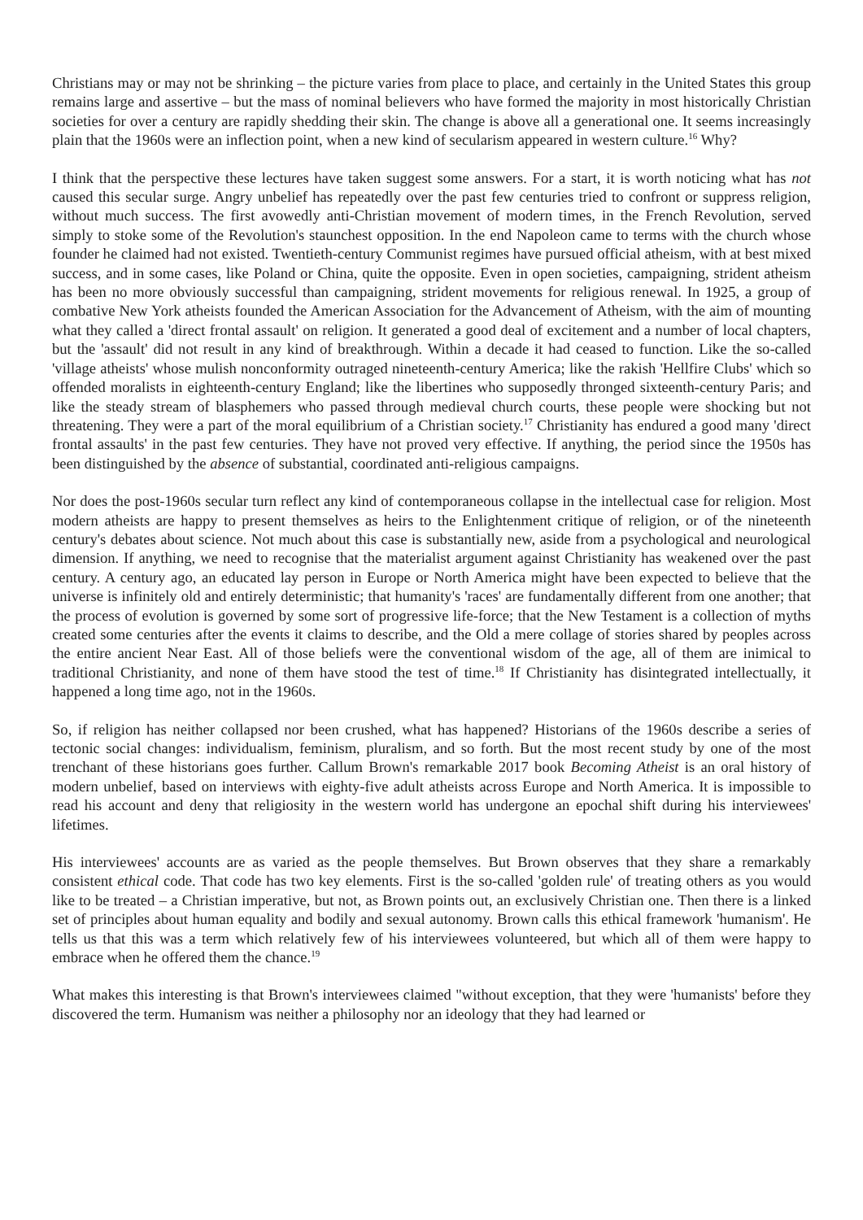Christians may or may not be shrinking – the picture varies from place to place, and certainly in the United States this group remains large and assertive – but the mass of nominal believers who have formed the majority in most historically Christian societies for over a century are rapidly shedding their skin. The change is above all a generational one. It seems increasingly plain that the 1960s were an inflection point, when a new kind of secularism appeared in western culture.<sup>16</sup> Why?
I think that the perspective these lectures have taken suggest some answers. For a start, it is worth noticing what has not caused this secular surge. Angry unbelief has repeatedly over the past few centuries tried to confront or suppress religion, without much success. The first avowedly anti-Christian movement of modern times, in the French Revolution, served simply to stoke some of the Revolution's staunchest opposition. In the end Napoleon came to terms with the church whose founder he claimed had not existed. Twentieth-century Communist regimes have pursued official atheism, with at best mixed success, and in some cases, like Poland or China, quite the opposite. Even in open societies, campaigning, strident atheism has been no more obviously successful than campaigning, strident movements for religious renewal. In 1925, a group of combative New York atheists founded the American Association for the Advancement of Atheism, with the aim of mounting what they called a 'direct frontal assault' on religion. It generated a good deal of excitement and a number of local chapters, but the 'assault' did not result in any kind of breakthrough. Within a decade it had ceased to function. Like the so-called 'village atheists' whose mulish nonconformity outraged nineteenth-century America; like the rakish 'Hellfire Clubs' which so offended moralists in eighteenth-century England; like the libertines who supposedly thronged sixteenth-century Paris; and like the steady stream of blasphemers who passed through medieval church courts, these people were shocking but not threatening. They were a part of the moral equilibrium of a Christian society.<sup>17</sup> Christianity has endured a good many 'direct frontal assaults' in the past few centuries. They have not proved very effective. If anything, the period since the 1950s has been distinguished by the absence of substantial, coordinated anti-religious campaigns.
Nor does the post-1960s secular turn reflect any kind of contemporaneous collapse in the intellectual case for religion. Most modern atheists are happy to present themselves as heirs to the Enlightenment critique of religion, or of the nineteenth century's debates about science. Not much about this case is substantially new, aside from a psychological and neurological dimension. If anything, we need to recognise that the materialist argument against Christianity has weakened over the past century. A century ago, an educated lay person in Europe or North America might have been expected to believe that the universe is infinitely old and entirely deterministic; that humanity's 'races' are fundamentally different from one another; that the process of evolution is governed by some sort of progressive life-force; that the New Testament is a collection of myths created some centuries after the events it claims to describe, and the Old a mere collage of stories shared by peoples across the entire ancient Near East. All of those beliefs were the conventional wisdom of the age, all of them are inimical to traditional Christianity, and none of them have stood the test of time.<sup>18</sup> If Christianity has disintegrated intellectually, it happened a long time ago, not in the 1960s.
So, if religion has neither collapsed nor been crushed, what has happened? Historians of the 1960s describe a series of tectonic social changes: individualism, feminism, pluralism, and so forth. But the most recent study by one of the most trenchant of these historians goes further. Callum Brown's remarkable 2017 book Becoming Atheist is an oral history of modern unbelief, based on interviews with eighty-five adult atheists across Europe and North America. It is impossible to read his account and deny that religiosity in the western world has undergone an epochal shift during his interviewees' lifetimes.
His interviewees' accounts are as varied as the people themselves. But Brown observes that they share a remarkably consistent ethical code. That code has two key elements. First is the so-called 'golden rule' of treating others as you would like to be treated – a Christian imperative, but not, as Brown points out, an exclusively Christian one. Then there is a linked set of principles about human equality and bodily and sexual autonomy. Brown calls this ethical framework 'humanism'. He tells us that this was a term which relatively few of his interviewees volunteered, but which all of them were happy to embrace when he offered them the chance.<sup>19</sup>
What makes this interesting is that Brown's interviewees claimed "without exception, that they were 'humanists' before they discovered the term. Humanism was neither a philosophy nor an ideology that they had learned or